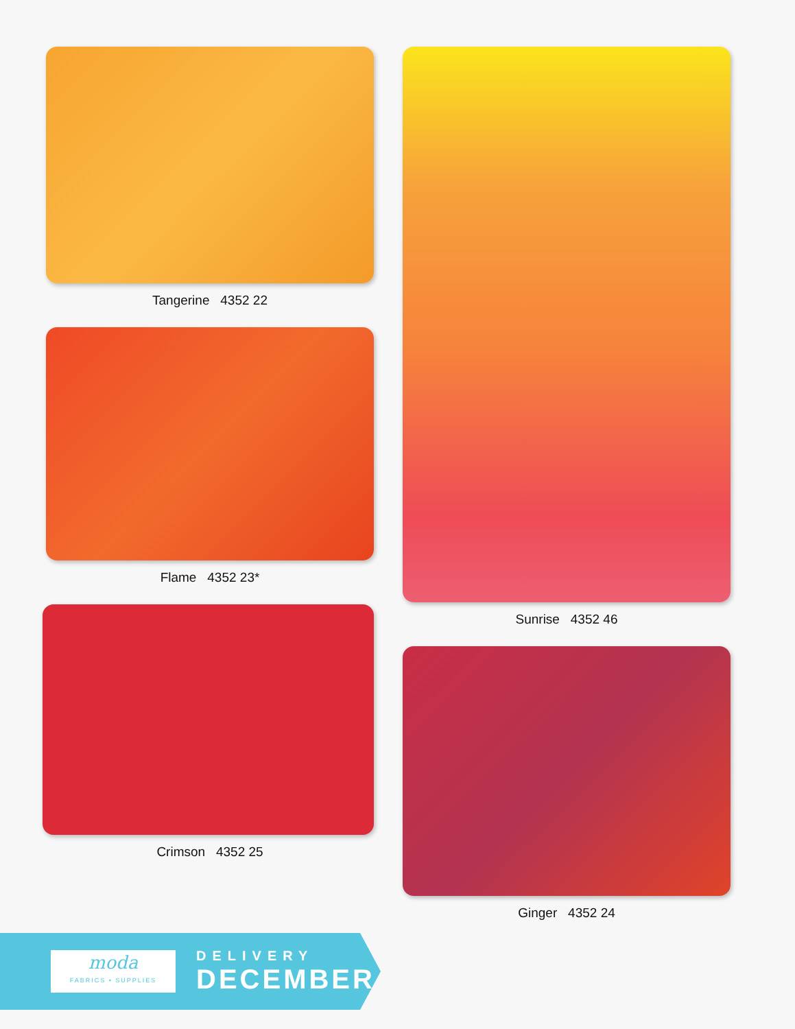Tangerine 4352 22
Flame 4352 23*
Crimson 4352 25
Sunrise 4352 46
Ginger 4352 24
moda
FABRICS • SUPPLIES
DELIVERY
DECEMBER